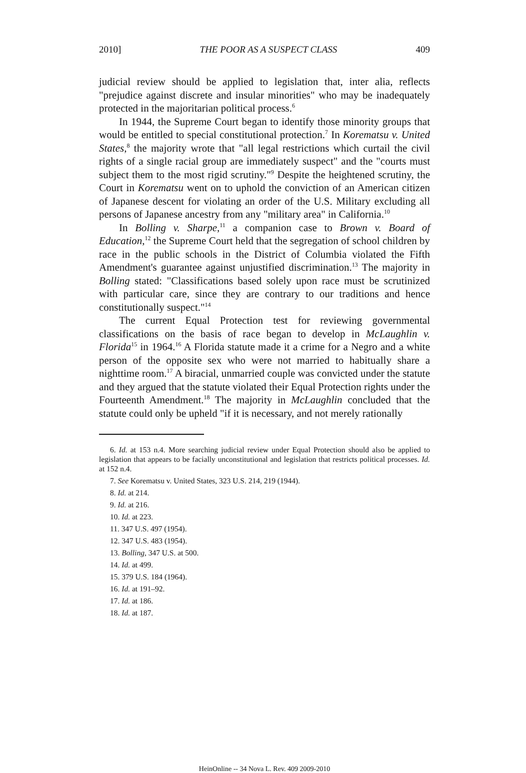2010] THE POOR AS A SUSPECT CLASS 409
judicial review should be applied to legislation that, inter alia, reflects "prejudice against discrete and insular minorities" who may be inadequately protected in the majoritarian political process.<sup>6</sup>
In 1944, the Supreme Court began to identify those minority groups that would be entitled to special constitutional protection.<sup>7</sup> In Korematsu v. United States,<sup>8</sup> the majority wrote that "all legal restrictions which curtail the civil rights of a single racial group are immediately suspect" and the "courts must subject them to the most rigid scrutiny."<sup>9</sup> Despite the heightened scrutiny, the Court in Korematsu went on to uphold the conviction of an American citizen of Japanese descent for violating an order of the U.S. Military excluding all persons of Japanese ancestry from any "military area" in California.<sup>10</sup>
In Bolling v. Sharpe,<sup>11</sup> a companion case to Brown v. Board of Education,<sup>12</sup> the Supreme Court held that the segregation of school children by race in the public schools in the District of Columbia violated the Fifth Amendment's guarantee against unjustified discrimination.<sup>13</sup> The majority in Bolling stated: "Classifications based solely upon race must be scrutinized with particular care, since they are contrary to our traditions and hence constitutionally suspect."<sup>14</sup>
The current Equal Protection test for reviewing governmental classifications on the basis of race began to develop in McLaughlin v. Florida<sup>15</sup> in 1964.<sup>16</sup> A Florida statute made it a crime for a Negro and a white person of the opposite sex who were not married to habitually share a nighttime room.<sup>17</sup> A biracial, unmarried couple was convicted under the statute and they argued that the statute violated their Equal Protection rights under the Fourteenth Amendment.<sup>18</sup> The majority in McLaughlin concluded that the statute could only be upheld "if it is necessary, and not merely rationally
6. Id. at 153 n.4. More searching judicial review under Equal Protection should also be applied to legislation that appears to be facially unconstitutional and legislation that restricts political processes. Id. at 152 n.4.
7. See Korematsu v. United States, 323 U.S. 214, 219 (1944).
8. Id. at 214.
9. Id. at 216.
10. Id. at 223.
11. 347 U.S. 497 (1954).
12. 347 U.S. 483 (1954).
13. Bolling, 347 U.S. at 500.
14. Id. at 499.
15. 379 U.S. 184 (1964).
16. Id. at 191–92.
17. Id. at 186.
18. Id. at 187.
HeinOnline -- 34 Nova L. Rev. 409 2009-2010